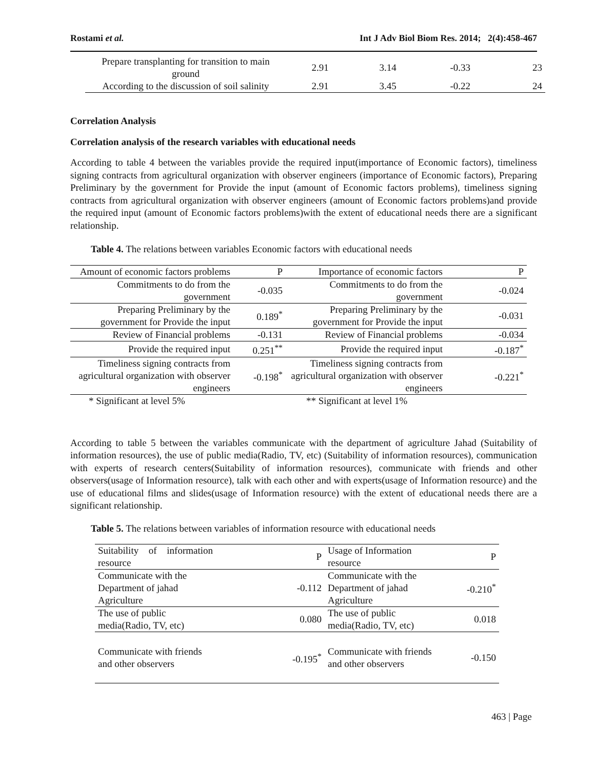Rostami et al. Int J Adv Biol Biom Res. 2014; 2(4):458-467
| Prepare transplanting for transition to main ground | 2.91 | 3.14 | -0.33 | 23 |
| According to the discussion of soil salinity | 2.91 | 3.45 | -0.22 | 24 |
Correlation Analysis
Correlation analysis of the research variables with educational needs
According to table 4 between the variables provide the required input(importance of Economic factors), timeliness signing contracts from agricultural organization with observer engineers (importance of Economic factors), Preparing Preliminary by the government for Provide the input (amount of Economic factors problems), timeliness signing contracts from agricultural organization with observer engineers (amount of Economic factors problems)and provide the required input (amount of Economic factors problems)with the extent of educational needs there are a significant relationship.
Table 4. The relations between variables Economic factors with educational needs
| Amount of economic factors problems | P | Importance of economic factors | P |
| Commitments to do from the government | -0.035 | Commitments to do from the government | -0.024 |
| Preparing Preliminary by the government for Provide the input | 0.189<sup>*</sup> | Preparing Preliminary by the government for Provide the input | -0.031 |
| Review of Financial problems | -0.131 | Review of Financial problems | -0.034 |
| Provide the required input | 0.251<sup>**</sup> | Provide the required input | -0.187<sup>*</sup> |
| Timeliness signing contracts from agricultural organization with observer engineers | -0.198<sup>*</sup> | Timeliness signing contracts from agricultural organization with observer engineers | -0.221<sup>*</sup> |
| * Significant at level 5% | | ** Significant at level 1% | |
According to table 5 between the variables communicate with the department of agriculture Jahad (Suitability of information resources), the use of public media(Radio, TV, etc) (Suitability of information resources), communication with experts of research centers(Suitability of information resources), communicate with friends and other observers(usage of Information resource), talk with each other and with experts(usage of Information resource) and the use of educational films and slides(usage of Information resource) with the extent of educational needs there are a significant relationship.
Table 5. The relations between variables of information resource with educational needs
| Suitability of information resource | P | Usage of Information resource | P |
| Communicate with the Department of jahad Agriculture | -0.112 | Communicate with the Department of jahad Agriculture | -0.210<sup>*</sup> |
| The use of public media(Radio, TV, etc) | 0.080 | The use of public media(Radio, TV, etc) | 0.018 |
| Communicate with friends and other observers | -0.195<sup>*</sup> | Communicate with friends and other observers | -0.150 |
463 | Page